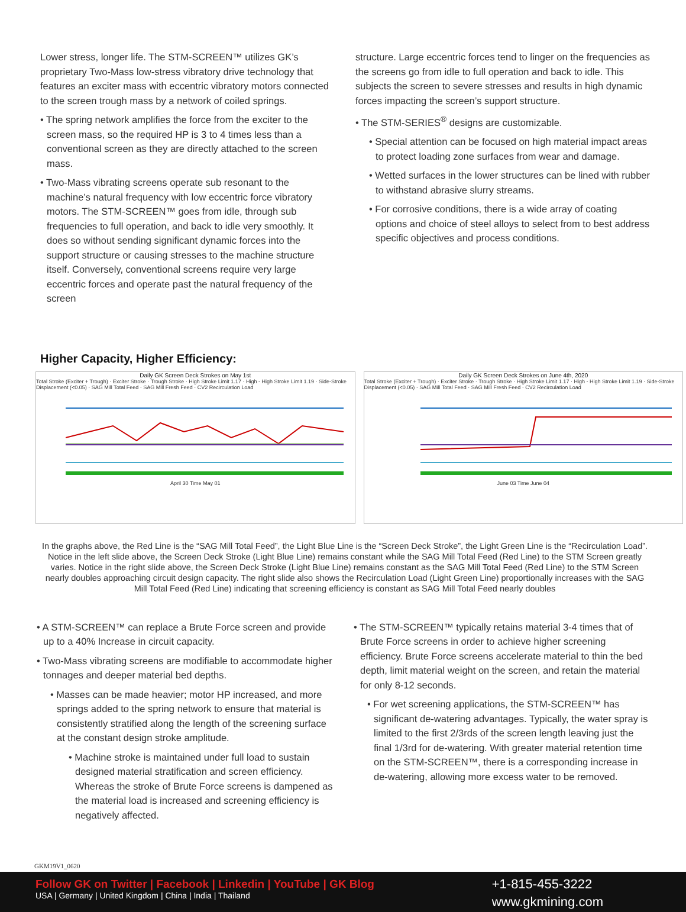Lower stress, longer life. The STM-SCREEN™ utilizes GK’s proprietary Two-Mass low-stress vibratory drive technology that features an exciter mass with eccentric vibratory motors connected to the screen trough mass by a network of coiled springs.
• The spring network amplifies the force from the exciter to the screen mass, so the required HP is 3 to 4 times less than a conventional screen as they are directly attached to the screen mass.
• Two-Mass vibrating screens operate sub resonant to the machine’s natural frequency with low eccentric force vibratory motors. The STM-SCREEN™ goes from idle, through sub frequencies to full operation, and back to idle very smoothly. It does so without sending significant dynamic forces into the support structure or causing stresses to the machine structure itself. Conversely, conventional screens require very large eccentric forces and operate past the natural frequency of the screen
structure. Large eccentric forces tend to linger on the frequencies as the screens go from idle to full operation and back to idle. This subjects the screen to severe stresses and results in high dynamic forces impacting the screen’s support structure.
• The STM-SERIES<sup>®</sup> designs are customizable.
• Special attention can be focused on high material impact areas to protect loading zone surfaces from wear and damage.
• Wetted surfaces in the lower structures can be lined with rubber to withstand abrasive slurry streams.
• For corrosive conditions, there is a wide array of coating options and choice of steel alloys to select from to best address specific objectives and process conditions.
Higher Capacity, Higher Efficiency:
Daily GK Screen Deck Strokes on May 1st
Total Stroke (Exciter + Trough) · Exciter Stroke · Trough Stroke · High Stroke Limit 1.17 · High - High Stroke Limit 1.19 · Side-Stroke Displacement (<0.05) · SAG Mill Total Feed · SAG Mill Fresh Feed · CV2 Recirculation Load
April 30 Time May 01
Daily GK Screen Deck Strokes on June 4th, 2020
Total Stroke (Exciter + Trough) · Exciter Stroke · Trough Stroke · High Stroke Limit 1.17 · High - High Stroke Limit 1.19 · Side-Stroke Displacement (<0.05) · SAG Mill Total Feed · SAG Mill Fresh Feed · CV2 Recirculation Load
June 03 Time June 04
In the graphs above, the Red Line is the “SAG Mill Total Feed”, the Light Blue Line is the “Screen Deck Stroke”, the Light Green Line is the “Recirculation Load”. Notice in the left slide above, the Screen Deck Stroke (Light Blue Line) remains constant while the SAG Mill Total Feed (Red Line) to the STM Screen greatly varies. Notice in the right slide above, the Screen Deck Stroke (Light Blue Line) remains constant as the SAG Mill Total Feed (Red Line) to the STM Screen nearly doubles approaching circuit design capacity. The right slide also shows the Recirculation Load (Light Green Line) proportionally increases with the SAG Mill Total Feed (Red Line) indicating that screening efficiency is constant as SAG Mill Total Feed nearly doubles
• A STM-SCREEN™ can replace a Brute Force screen and provide up to a 40% Increase in circuit capacity.
• Two-Mass vibrating screens are modifiable to accommodate higher tonnages and deeper material bed depths.
• Masses can be made heavier; motor HP increased, and more springs added to the spring network to ensure that material is consistently stratified along the length of the screening surface at the constant design stroke amplitude.
• Machine stroke is maintained under full load to sustain designed material stratification and screen efficiency. Whereas the stroke of Brute Force screens is dampened as the material load is increased and screening efficiency is negatively affected.
• The STM-SCREEN™ typically retains material 3-4 times that of Brute Force screens in order to achieve higher screening efficiency. Brute Force screens accelerate material to thin the bed depth, limit material weight on the screen, and retain the material for only 8-12 seconds.
• For wet screening applications, the STM-SCREEN™ has significant de-watering advantages. Typically, the water spray is limited to the first 2/3rds of the screen length leaving just the final 1/3rd for de-watering. With greater material retention time on the STM-SCREEN™, there is a corresponding increase in de-watering, allowing more excess water to be removed.
GKM19V1_0620
Follow GK on Twitter | Facebook | Linkedin | YouTube | GK Blog
USA | Germany | United Kingdom | China | India | Thailand
+1-815-455-3222
www.gkmining.com